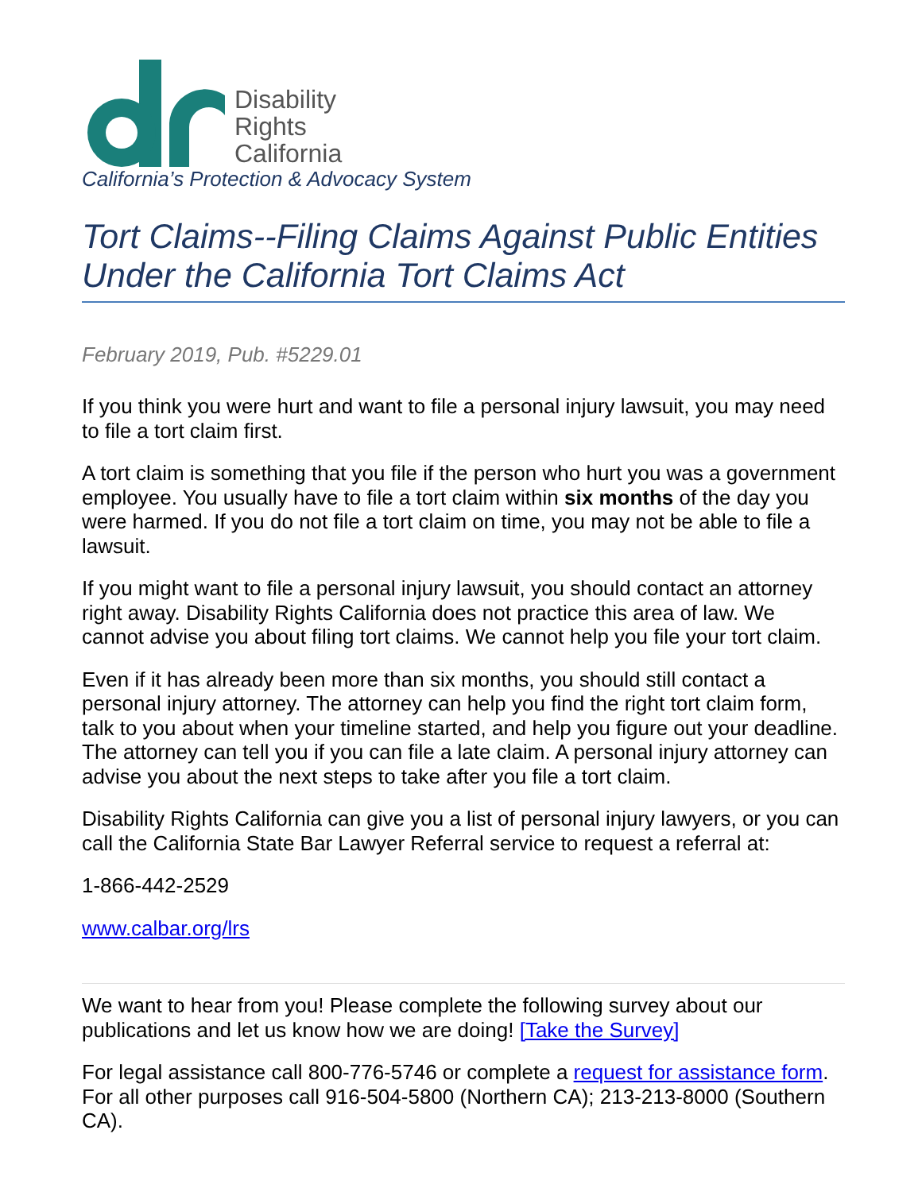Disability
Rights
California
California’s Protection & Advocacy System
Tort Claims--Filing Claims Against Public Entities Under the California Tort Claims Act
February 2019, Pub. #5229.01
If you think you were hurt and want to file a personal injury lawsuit, you may need to file a tort claim first.
A tort claim is something that you file if the person who hurt you was a government employee. You usually have to file a tort claim within six months of the day you were harmed. If you do not file a tort claim on time, you may not be able to file a lawsuit.
If you might want to file a personal injury lawsuit, you should contact an attorney right away. Disability Rights California does not practice this area of law. We cannot advise you about filing tort claims. We cannot help you file your tort claim.
Even if it has already been more than six months, you should still contact a personal injury attorney. The attorney can help you find the right tort claim form, talk to you about when your timeline started, and help you figure out your deadline. The attorney can tell you if you can file a late claim. A personal injury attorney can advise you about the next steps to take after you file a tort claim.
Disability Rights California can give you a list of personal injury lawyers, or you can call the California State Bar Lawyer Referral service to request a referral at:
1-866-442-2529
www.calbar.org/lrs
We want to hear from you! Please complete the following survey about our publications and let us know how we are doing! [Take the Survey]
For legal assistance call 800-776-5746 or complete a request for assistance form. For all other purposes call 916-504-5800 (Northern CA); 213-213-8000 (Southern CA).